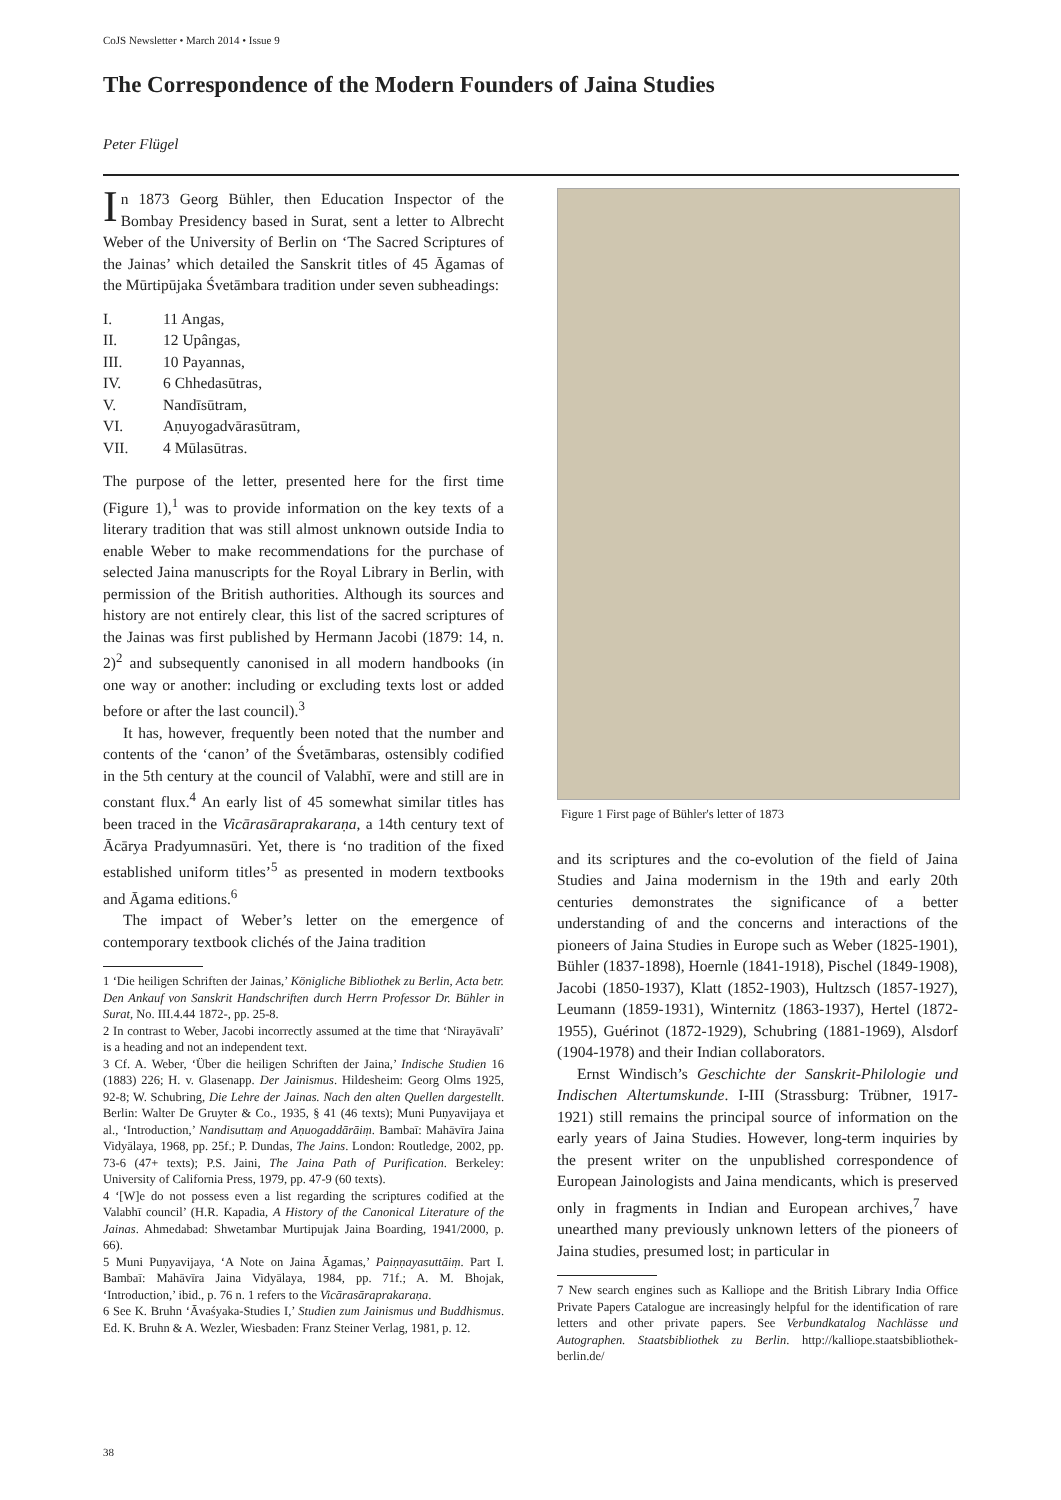CoJS Newsletter • March 2014 • Issue 9
The Correspondence of the Modern Founders of Jaina Studies
Peter Flügel
In 1873 Georg Bühler, then Education Inspector of the Bombay Presidency based in Surat, sent a letter to Albrecht Weber of the University of Berlin on ‘The Sacred Scriptures of the Jainas’ which detailed the Sanskrit titles of 45 Āgamas of the Mūrtipūjaka Śvetāmbara tradition under seven subheadings:
I. 11 Angas,
II. 12 Upângas,
III. 10 Payannas,
IV. 6 Chhedasūtras,
V. Nandīsūtram,
VI. Aṇuyogadvārasūtram,
VII. 4 Mūlasūtras.
The purpose of the letter, presented here for the first time (Figure 1),<sup>1</sup> was to provide information on the key texts of a literary tradition that was still almost unknown outside India to enable Weber to make recommendations for the purchase of selected Jaina manuscripts for the Royal Library in Berlin, with permission of the British authorities. Although its sources and history are not entirely clear, this list of the sacred scriptures of the Jainas was first published by Hermann Jacobi (1879: 14, n. 2)<sup>2</sup> and subsequently canonised in all modern handbooks (in one way or another: including or excluding texts lost or added before or after the last council).<sup>3</sup>
It has, however, frequently been noted that the number and contents of the ‘canon’ of the Śvetāmbaras, ostensibly codified in the 5th century at the council of Valabhī, were and still are in constant flux.<sup>4</sup> An early list of 45 somewhat similar titles has been traced in the Vicārasāraprakaraṇa, a 14th century text of Ācārya Pradyumnasūri. Yet, there is ‘no tradition of the fixed established uniform titles’<sup>5</sup> as presented in modern textbooks and Āgama editions.<sup>6</sup>
The impact of Weber’s letter on the emergence of contemporary textbook clichés of the Jaina tradition
1 ‘Die heiligen Schriften der Jainas,’ Königliche Bibliothek zu Berlin, Acta betr. Den Ankauf von Sanskrit Handschriften durch Herrn Professor Dr. Bühler in Surat, No. III.4.44 1872-, pp. 25-8.
2 In contrast to Weber, Jacobi incorrectly assumed at the time that ‘Nirayāvalī’ is a heading and not an independent text.
3 Cf. A. Weber, ‘Über die heiligen Schriften der Jaina,’ Indische Studien 16 (1883) 226; H. v. Glasenapp. Der Jainismus. Hildesheim: Georg Olms 1925, 92-8; W. Schubring, Die Lehre der Jainas. Nach den alten Quellen dargestellt. Berlin: Walter De Gruyter & Co., 1935, § 41 (46 texts); Muni Puṇyavijaya et al., ‘Introduction,’ Nandisuttaṃ and Aṇuogaddārāiṃ. Bambaī: Mahāvīra Jaina Vidyālaya, 1968, pp. 25f.; P. Dundas, The Jains. London: Routledge, 2002, pp. 73-6 (47+ texts); P.S. Jaini, The Jaina Path of Purification. Berkeley: University of California Press, 1979, pp. 47-9 (60 texts).
4 ‘[W]e do not possess even a list regarding the scriptures codified at the Valabhī council’ (H.R. Kapadia, A History of the Canonical Literature of the Jainas. Ahmedabad: Shwetambar Murtipujak Jaina Boarding, 1941/2000, p. 66).
5 Muni Puṇyavijaya, ‘A Note on Jaina Āgamas,’ Paiṇṇayasuttāiṃ. Part I. Bambaī: Mahāvīra Jaina Vidyālaya, 1984, pp. 71f.; A. M. Bhojak, ‘Introduction,’ ibid., p. 76 n. 1 refers to the Vicārasāraprakaraṇa.
6 See K. Bruhn ‘Āvaśyaka-Studies I,’ Studien zum Jainismus und Buddhismus. Ed. K. Bruhn & A. Wezler, Wiesbaden: Franz Steiner Verlag, 1981, p. 12.
Figure 1 First page of Bühler's letter of 1873
and its scriptures and the co-evolution of the field of Jaina Studies and Jaina modernism in the 19th and early 20th centuries demonstrates the significance of a better understanding of and the concerns and interactions of the pioneers of Jaina Studies in Europe such as Weber (1825-1901), Bühler (1837-1898), Hoernle (1841-1918), Pischel (1849-1908), Jacobi (1850-1937), Klatt (1852-1903), Hultzsch (1857-1927), Leumann (1859-1931), Winternitz (1863-1937), Hertel (1872-1955), Guérinot (1872-1929), Schubring (1881-1969), Alsdorf (1904-1978) and their Indian collaborators.
Ernst Windisch’s Geschichte der Sanskrit-Philologie und Indischen Altertumskunde. I-III (Strassburg: Trübner, 1917-1921) still remains the principal source of information on the early years of Jaina Studies. However, long-term inquiries by the present writer on the unpublished correspondence of European Jainologists and Jaina mendicants, which is preserved only in fragments in Indian and European archives,<sup>7</sup> have unearthed many previously unknown letters of the pioneers of Jaina studies, presumed lost; in particular in
7 New search engines such as Kalliope and the British Library India Office Private Papers Catalogue are increasingly helpful for the identification of rare letters and other private papers. See Verbundkatalog Nachlässe und Autographen. Staatsbibliothek zu Berlin. http://kalliope.staatsbibliothek-berlin.de/
38